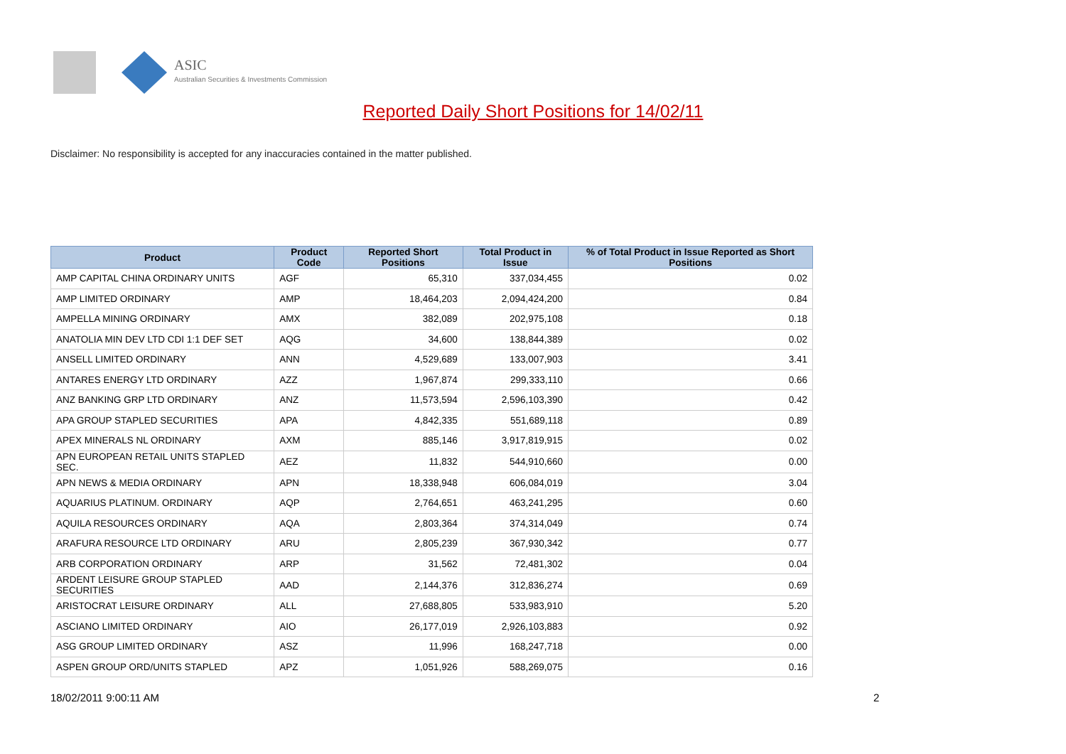ASIC
Australian Securities & Investments Commission
Reported Daily Short Positions for 14/02/11
Disclaimer: No responsibility is accepted for any inaccuracies contained in the matter published.
| Product | Product Code | Reported Short Positions | Total Product in Issue | % of Total Product in Issue Reported as Short Positions |
| --- | --- | --- | --- | --- |
| AMP CAPITAL CHINA ORDINARY UNITS | AGF | 65,310 | 337,034,455 | 0.02 |
| AMP LIMITED ORDINARY | AMP | 18,464,203 | 2,094,424,200 | 0.84 |
| AMPELLA MINING ORDINARY | AMX | 382,089 | 202,975,108 | 0.18 |
| ANATOLIA MIN DEV LTD CDI 1:1 DEF SET | AQG | 34,600 | 138,844,389 | 0.02 |
| ANSELL LIMITED ORDINARY | ANN | 4,529,689 | 133,007,903 | 3.41 |
| ANTARES ENERGY LTD ORDINARY | AZZ | 1,967,874 | 299,333,110 | 0.66 |
| ANZ BANKING GRP LTD ORDINARY | ANZ | 11,573,594 | 2,596,103,390 | 0.42 |
| APA GROUP STAPLED SECURITIES | APA | 4,842,335 | 551,689,118 | 0.89 |
| APEX MINERALS NL ORDINARY | AXM | 885,146 | 3,917,819,915 | 0.02 |
| APN EUROPEAN RETAIL UNITS STAPLED SEC. | AEZ | 11,832 | 544,910,660 | 0.00 |
| APN NEWS & MEDIA ORDINARY | APN | 18,338,948 | 606,084,019 | 3.04 |
| AQUARIUS PLATINUM. ORDINARY | AQP | 2,764,651 | 463,241,295 | 0.60 |
| AQUILA RESOURCES ORDINARY | AQA | 2,803,364 | 374,314,049 | 0.74 |
| ARAFURA RESOURCE LTD ORDINARY | ARU | 2,805,239 | 367,930,342 | 0.77 |
| ARB CORPORATION ORDINARY | ARP | 31,562 | 72,481,302 | 0.04 |
| ARDENT LEISURE GROUP STAPLED SECURITIES | AAD | 2,144,376 | 312,836,274 | 0.69 |
| ARISTOCRAT LEISURE ORDINARY | ALL | 27,688,805 | 533,983,910 | 5.20 |
| ASCIANO LIMITED ORDINARY | AIO | 26,177,019 | 2,926,103,883 | 0.92 |
| ASG GROUP LIMITED ORDINARY | ASZ | 11,996 | 168,247,718 | 0.00 |
| ASPEN GROUP ORD/UNITS STAPLED | APZ | 1,051,926 | 588,269,075 | 0.16 |
18/02/2011 9:00:11 AM 2